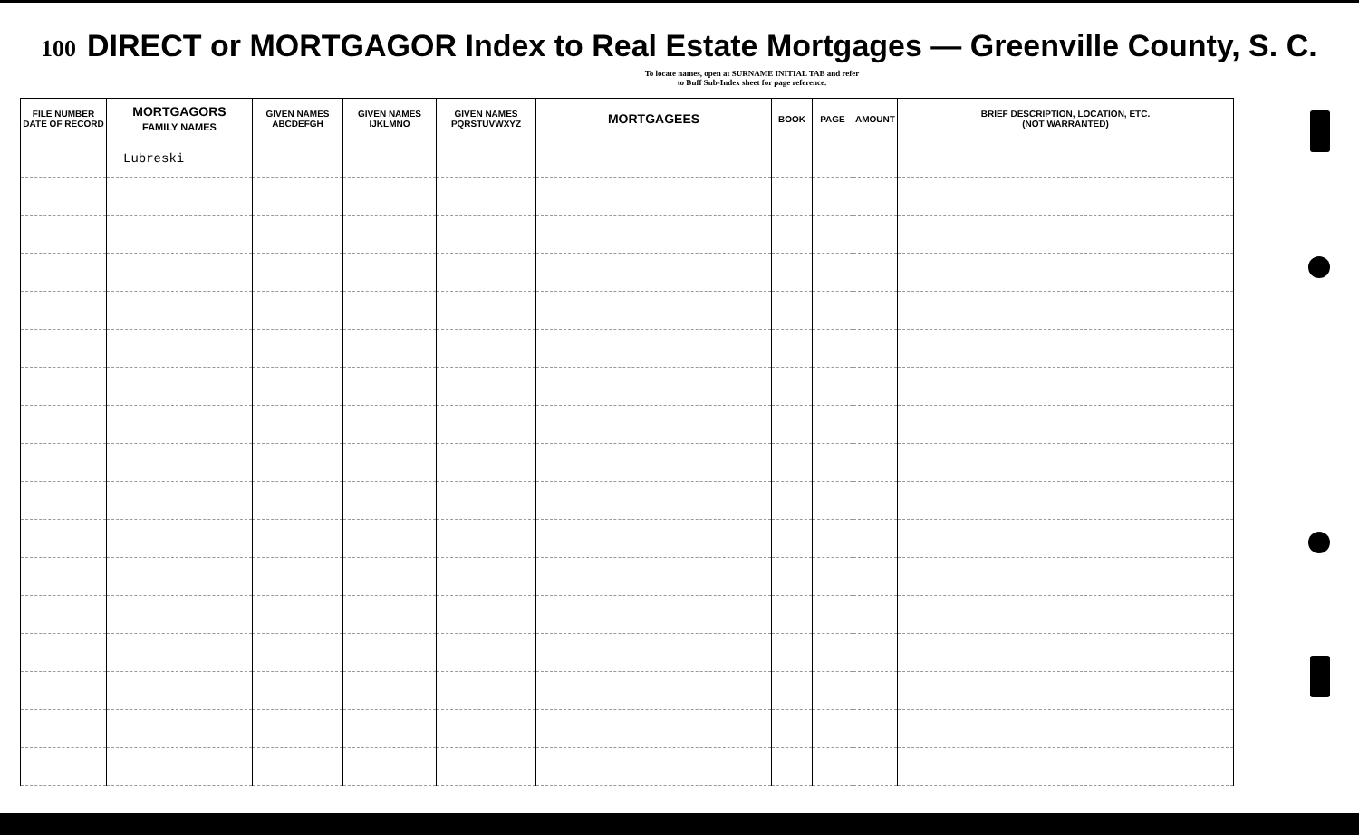100 DIRECT or MORTGAGOR Index to Real Estate Mortgages — Greenville County, S. C.
To locate names, open at SURNAME INITIAL TAB and refer
to Buff Sub-Index sheet for page reference.
| FILE NUMBER DATE OF RECORD | MORTGAGORS FAMILY NAMES | GIVEN NAMES ABCDEFGH | GIVEN NAMES IJKLMNO | GIVEN NAMES PQRSTUVWXYZ | MORTGAGEES | BOOK | PAGE | AMOUNT | BRIEF DESCRIPTION, LOCATION, ETC. (NOT WARRANTED) |
| --- | --- | --- | --- | --- | --- | --- | --- | --- | --- |
| | Lubreski | | | | | | | | |